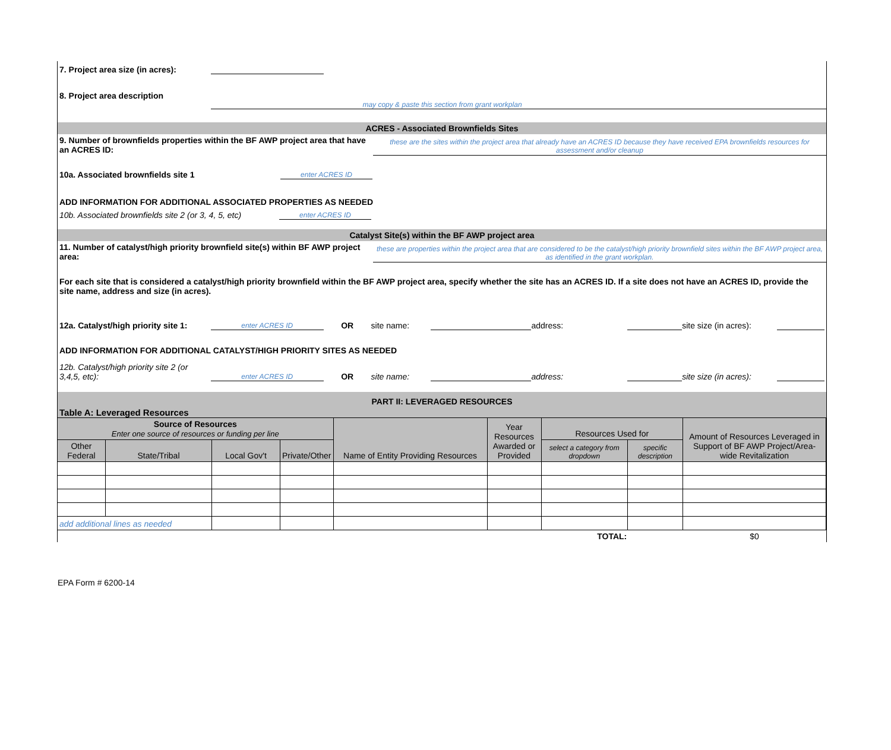7. Project area size (in acres):
8. Project area description
may copy & paste this section from grant workplan
ACRES - Associated Brownfields Sites
9. Number of brownfields properties within the BF AWP project area that have an ACRES ID:
these are the sites within the project area that already have an ACRES ID because they have received EPA brownfields resources for assessment and/or cleanup
10a. Associated brownfields site 1 enter ACRES ID
ADD INFORMATION FOR ADDITIONAL ASSOCIATED PROPERTIES AS NEEDED
10b. Associated brownfields site 2 (or 3, 4, 5, etc) enter ACRES ID
Catalyst Site(s) within the BF AWP project area
11. Number of catalyst/high priority brownfield site(s) within BF AWP project area:
these are properties within the project area that are considered to be the catalyst/high priority brownfield sites within the BF AWP project area, as identified in the grant workplan.
For each site that is considered a catalyst/high priority brownfield within the BF AWP project area, specify whether the site has an ACRES ID. If a site does not have an ACRES ID, provide the site name, address and size (in acres).
12a. Catalyst/high priority site 1: enter ACRES ID OR site name: address: site size (in acres):
ADD INFORMATION FOR ADDITIONAL CATALYST/HIGH PRIORITY SITES AS NEEDED
12b. Catalyst/high priority site 2 (or 3,4,5, etc): enter ACRES ID OR site name: address: site size (in acres):
PART II: LEVERAGED RESOURCES
Table A: Leveraged Resources
| Source of Resources Enter one source of resources or funding per line | | | | Name of Entity Providing Resources | Year Resources Awarded or Provided | Resources Used for | | Amount of Resources Leveraged in Support of BF AWP Project/Area-wide Revitalization |
| Other Federal | State/Tribal | Local Gov't | Private/Other | | | select a category from dropdown | specific description | |
| add additional lines as needed | | | | | | | | |
| | | | | | | TOTAL: | | $0 |
EPA Form # 6200-14